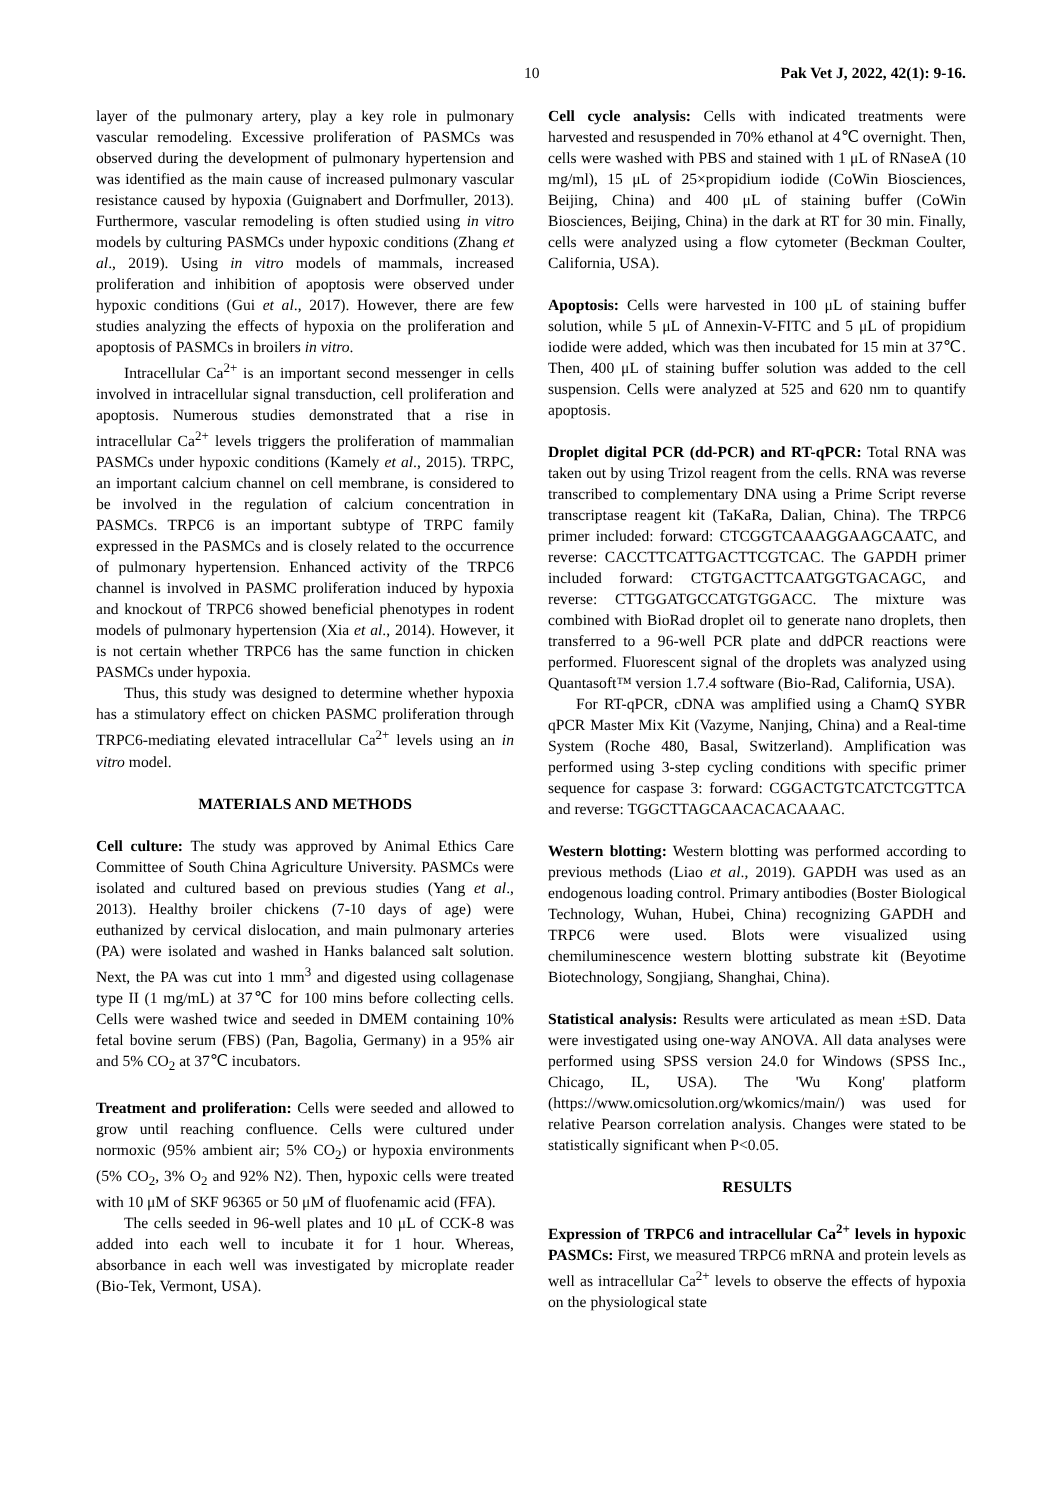10 Pak Vet J, 2022, 42(1): 9-16.
layer of the pulmonary artery, play a key role in pulmonary vascular remodeling. Excessive proliferation of PASMCs was observed during the development of pulmonary hypertension and was identified as the main cause of increased pulmonary vascular resistance caused by hypoxia (Guignabert and Dorfmuller, 2013). Furthermore, vascular remodeling is often studied using in vitro models by culturing PASMCs under hypoxic conditions (Zhang et al., 2019). Using in vitro models of mammals, increased proliferation and inhibition of apoptosis were observed under hypoxic conditions (Gui et al., 2017). However, there are few studies analyzing the effects of hypoxia on the proliferation and apoptosis of PASMCs in broilers in vitro.
Intracellular Ca<sup>2+</sup> is an important second messenger in cells involved in intracellular signal transduction, cell proliferation and apoptosis. Numerous studies demonstrated that a rise in intracellular Ca<sup>2+</sup> levels triggers the proliferation of mammalian PASMCs under hypoxic conditions (Kamely et al., 2015). TRPC, an important calcium channel on cell membrane, is considered to be involved in the regulation of calcium concentration in PASMCs. TRPC6 is an important subtype of TRPC family expressed in the PASMCs and is closely related to the occurrence of pulmonary hypertension. Enhanced activity of the TRPC6 channel is involved in PASMC proliferation induced by hypoxia and knockout of TRPC6 showed beneficial phenotypes in rodent models of pulmonary hypertension (Xia et al., 2014). However, it is not certain whether TRPC6 has the same function in chicken PASMCs under hypoxia.
Thus, this study was designed to determine whether hypoxia has a stimulatory effect on chicken PASMC proliferation through TRPC6-mediating elevated intracellular Ca<sup>2+</sup> levels using an in vitro model.
MATERIALS AND METHODS
Cell culture: The study was approved by Animal Ethics Care Committee of South China Agriculture University. PASMCs were isolated and cultured based on previous studies (Yang et al., 2013). Healthy broiler chickens (7-10 days of age) were euthanized by cervical dislocation, and main pulmonary arteries (PA) were isolated and washed in Hanks balanced salt solution. Next, the PA was cut into 1 mm<sup>3</sup> and digested using collagenase type II (1 mg/mL) at 37℃ for 100 mins before collecting cells. Cells were washed twice and seeded in DMEM containing 10% fetal bovine serum (FBS) (Pan, Bagolia, Germany) in a 95% air and 5% CO<sub>2</sub> at 37℃ incubators.
Treatment and proliferation: Cells were seeded and allowed to grow until reaching confluence. Cells were cultured under normoxic (95% ambient air; 5% CO<sub>2</sub>) or hypoxia environments (5% CO<sub>2</sub>, 3% O<sub>2</sub> and 92% N2). Then, hypoxic cells were treated with 10 μM of SKF 96365 or 50 μM of fluofenamic acid (FFA).
The cells seeded in 96-well plates and 10 μL of CCK-8 was added into each well to incubate it for 1 hour. Whereas, absorbance in each well was investigated by microplate reader (Bio-Tek, Vermont, USA).
Cell cycle analysis: Cells with indicated treatments were harvested and resuspended in 70% ethanol at 4℃ overnight. Then, cells were washed with PBS and stained with 1 μL of RNaseA (10 mg/ml), 15 μL of 25×propidium iodide (CoWin Biosciences, Beijing, China) and 400 μL of staining buffer (CoWin Biosciences, Beijing, China) in the dark at RT for 30 min. Finally, cells were analyzed using a flow cytometer (Beckman Coulter, California, USA).
Apoptosis: Cells were harvested in 100 μL of staining buffer solution, while 5 μL of Annexin-V-FITC and 5 μL of propidium iodide were added, which was then incubated for 15 min at 37℃. Then, 400 μL of staining buffer solution was added to the cell suspension. Cells were analyzed at 525 and 620 nm to quantify apoptosis.
Droplet digital PCR (dd-PCR) and RT-qPCR: Total RNA was taken out by using Trizol reagent from the cells. RNA was reverse transcribed to complementary DNA using a Prime Script reverse transcriptase reagent kit (TaKaRa, Dalian, China). The TRPC6 primer included: forward: CTCGGTCAAAGGAAGCAATC, and reverse: CACCTTCATTGACTTCGTCAC. The GAPDH primer included forward: CTGTGACTTCAATGGTGACAGC, and reverse: CTTGGATGCCATGTGGACC. The mixture was combined with BioRad droplet oil to generate nano droplets, then transferred to a 96-well PCR plate and ddPCR reactions were performed. Fluorescent signal of the droplets was analyzed using Quantasoft™ version 1.7.4 software (Bio-Rad, California, USA).
For RT-qPCR, cDNA was amplified using a ChamQ SYBR qPCR Master Mix Kit (Vazyme, Nanjing, China) and a Real-time System (Roche 480, Basal, Switzerland). Amplification was performed using 3-step cycling conditions with specific primer sequence for caspase 3: forward: CGGACTGTCATCTCGTTCA and reverse: TGGCTTAGCAACACACAAAC.
Western blotting: Western blotting was performed according to previous methods (Liao et al., 2019). GAPDH was used as an endogenous loading control. Primary antibodies (Boster Biological Technology, Wuhan, Hubei, China) recognizing GAPDH and TRPC6 were used. Blots were visualized using chemiluminescence western blotting substrate kit (Beyotime Biotechnology, Songjiang, Shanghai, China).
Statistical analysis: Results were articulated as mean ±SD. Data were investigated using one-way ANOVA. All data analyses were performed using SPSS version 24.0 for Windows (SPSS Inc., Chicago, IL, USA). The 'Wu Kong' platform (https://www.omicsolution.org/wkomics/main/) was used for relative Pearson correlation analysis. Changes were stated to be statistically significant when P<0.05.
RESULTS
Expression of TRPC6 and intracellular Ca<sup>2+</sup> levels in hypoxic PASMCs: First, we measured TRPC6 mRNA and protein levels as well as intracellular Ca<sup>2+</sup> levels to observe the effects of hypoxia on the physiological state